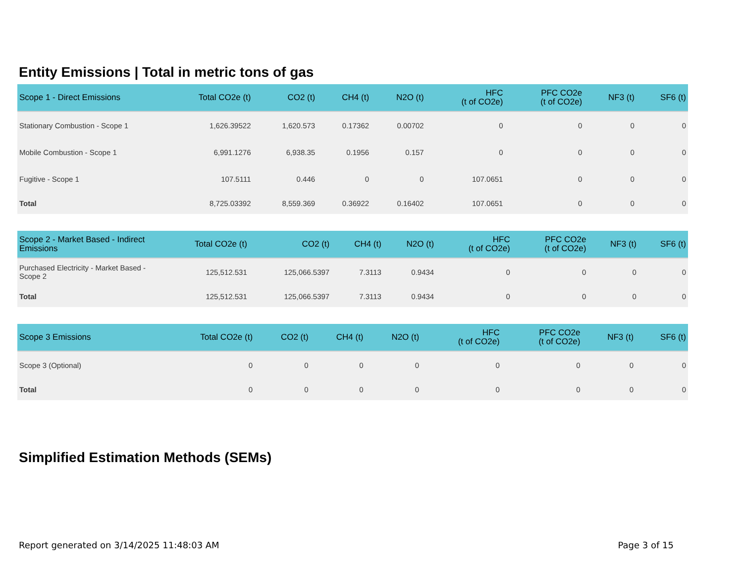Entity Emissions | Total in metric tons of gas
| Scope 1 - Direct Emissions | Total CO2e (t) | CO2 (t) | CH4 (t) | N2O (t) | HFC (t of CO2e) | PFC CO2e (t of CO2e) | NF3 (t) | SF6 (t) |
| --- | --- | --- | --- | --- | --- | --- | --- | --- |
| Stationary Combustion - Scope 1 | 1,626.39522 | 1,620.573 | 0.17362 | 0.00702 | 0 | 0 | 0 | 0 |
| Mobile Combustion - Scope 1 | 6,991.1276 | 6,938.35 | 0.1956 | 0.157 | 0 | 0 | 0 | 0 |
| Fugitive - Scope 1 | 107.5111 | 0.446 | 0 | 0 | 107.0651 | 0 | 0 | 0 |
| Total | 8,725.03392 | 8,559.369 | 0.36922 | 0.16402 | 107.0651 | 0 | 0 | 0 |
| Scope 2 - Market Based - Indirect Emissions | Total CO2e (t) | CO2 (t) | CH4 (t) | N2O (t) | HFC (t of CO2e) | PFC CO2e (t of CO2e) | NF3 (t) | SF6 (t) |
| --- | --- | --- | --- | --- | --- | --- | --- | --- |
| Purchased Electricity - Market Based - Scope 2 | 125,512.531 | 125,066.5397 | 7.3113 | 0.9434 | 0 | 0 | 0 | 0 |
| Total | 125,512.531 | 125,066.5397 | 7.3113 | 0.9434 | 0 | 0 | 0 | 0 |
| Scope 3 Emissions | Total CO2e (t) | CO2 (t) | CH4 (t) | N2O (t) | HFC (t of CO2e) | PFC CO2e (t of CO2e) | NF3 (t) | SF6 (t) |
| --- | --- | --- | --- | --- | --- | --- | --- | --- |
| Scope 3 (Optional) | 0 | 0 | 0 | 0 | 0 | 0 | 0 | 0 |
| Total | 0 | 0 | 0 | 0 | 0 | 0 | 0 | 0 |
Simplified Estimation Methods (SEMs)
Report generated on 3/14/2025 11:48:03 AM Page 3 of 15